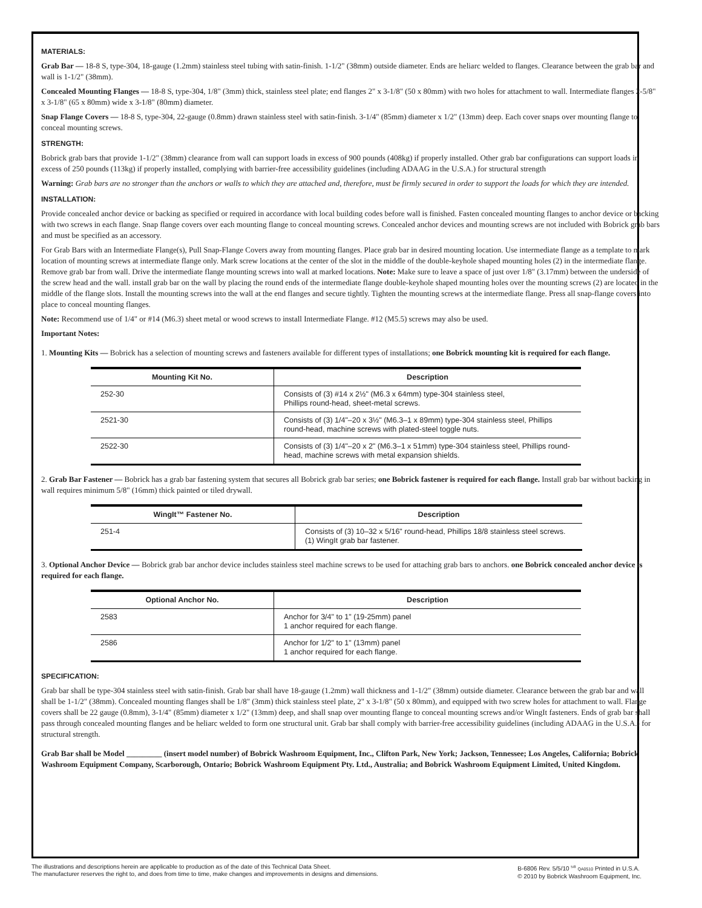MATERIALS:
Grab Bar — 18-8 S, type-304, 18-gauge (1.2mm) stainless steel tubing with satin-finish. 1-1/2" (38mm) outside diameter. Ends are heliarc welded to flanges. Clearance between the grab bar and wall is 1-1/2" (38mm).
Concealed Mounting Flanges — 18-8 S, type-304, 1/8" (3mm) thick, stainless steel plate; end flanges 2" x 3-1/8" (50 x 80mm) with two holes for attachment to wall. Intermediate flanges 2-5/8" x 3-1/8" (65 x 80mm) wide x 3-1/8" (80mm) diameter.
Snap Flange Covers — 18-8 S, type-304, 22-gauge (0.8mm) drawn stainless steel with satin-finish. 3-1/4" (85mm) diameter x 1/2" (13mm) deep. Each cover snaps over mounting flange to conceal mounting screws.
STRENGTH:
Bobrick grab bars that provide 1-1/2" (38mm) clearance from wall can support loads in excess of 900 pounds (408kg) if properly installed. Other grab bar configurations can support loads in excess of 250 pounds (113kg) if properly installed, complying with barrier-free accessibility guidelines (including ADAAG in the U.S.A.) for structural strength
Warning: Grab bars are no stronger than the anchors or walls to which they are attached and, therefore, must be firmly secured in order to support the loads for which they are intended.
INSTALLATION:
Provide concealed anchor device or backing as specified or required in accordance with local building codes before wall is finished. Fasten concealed mounting flanges to anchor device or backing with two screws in each flange. Snap flange covers over each mounting flange to conceal mounting screws. Concealed anchor devices and mounting screws are not included with Bobrick grab bars and must be specified as an accessory.
For Grab Bars with an Intermediate Flange(s), Pull Snap-Flange Covers away from mounting flanges. Place grab bar in desired mounting location. Use intermediate flange as a template to mark location of mounting screws at intermediate flange only. Mark screw locations at the center of the slot in the middle of the double-keyhole shaped mounting holes (2) in the intermediate flange. Remove grab bar from wall. Drive the intermediate flange mounting screws into wall at marked locations. Note: Make sure to leave a space of just over 1/8" (3.17mm) between the underside of the screw head and the wall. install grab bar on the wall by placing the round ends of the intermediate flange double-keyhole shaped mounting holes over the mounting screws (2) are located in the middle of the flange slots. Install the mounting screws into the wall at the end flanges and secure tightly. Tighten the mounting screws at the intermediate flange. Press all snap-flange covers into place to conceal mounting flanges.
Note: Recommend use of 1/4" or #14 (M6.3) sheet metal or wood screws to install Intermediate Flange. #12 (M5.5) screws may also be used.
Important Notes:
1. Mounting Kits — Bobrick has a selection of mounting screws and fasteners available for different types of installations; one Bobrick mounting kit is required for each flange.
| Mounting Kit No. | Description |
| --- | --- |
| 252-30 | Consists of (3) #14 x 2½" (M6.3 x 64mm) type-304 stainless steel, Phillips round-head, sheet-metal screws. |
| 2521-30 | Consists of (3) 1/4"–20 x 3½" (M6.3–1 x 89mm) type-304 stainless steel, Phillips round-head, machine screws with plated-steel toggle nuts. |
| 2522-30 | Consists of (3) 1/4"–20 x 2" (M6.3–1 x 51mm) type-304 stainless steel, Phillips round-head, machine screws with metal expansion shields. |
2. Grab Bar Fastener — Bobrick has a grab bar fastening system that secures all Bobrick grab bar series; one Bobrick fastener is required for each flange. Install grab bar without backing in wall requires minimum 5/8" (16mm) thick painted or tiled drywall.
| WingIt™ Fastener No. | Description |
| --- | --- |
| 251-4 | Consists of (3) 10–32 x 5/16" round-head, Phillips 18/8 stainless steel screws. (1) WingIt grab bar fastener. |
3. Optional Anchor Device — Bobrick grab bar anchor device includes stainless steel machine screws to be used for attaching grab bars to anchors. one Bobrick concealed anchor device is required for each flange.
| Optional Anchor No. | Description |
| --- | --- |
| 2583 | Anchor for 3/4" to 1" (19-25mm) panel 1 anchor required for each flange. |
| 2586 | Anchor for 1/2" to 1" (13mm) panel 1 anchor required for each flange. |
SPECIFICATION:
Grab bar shall be type-304 stainless steel with satin-finish. Grab bar shall have 18-gauge (1.2mm) wall thickness and 1-1/2" (38mm) outside diameter. Clearance between the grab bar and wall shall be 1-1/2" (38mm). Concealed mounting flanges shall be 1/8" (3mm) thick stainless steel plate, 2" x 3-1/8" (50 x 80mm), and equipped with two screw holes for attachment to wall. Flange covers shall be 22 gauge (0.8mm), 3-1/4" (85mm) diameter x 1/2" (13mm) deep, and shall snap over mounting flange to conceal mounting screws and/or WingIt fasteners. Ends of grab bar shall pass through concealed mounting flanges and be heliarc welded to form one structural unit. Grab bar shall comply with barrier-free accessibility guidelines (including ADAAG in the U.S.A.) for structural strength.
Grab Bar shall be Model _________ (insert model number) of Bobrick Washroom Equipment, Inc., Clifton Park, New York; Jackson, Tennessee; Los Angeles, California; Bobrick Washroom Equipment Company, Scarborough, Ontario; Bobrick Washroom Equipment Pty. Ltd., Australia; and Bobrick Washroom Equipment Limited, United Kingdom.
The illustrations and descriptions herein are applicable to production as of the date of this Technical Data Sheet.
The manufacturer reserves the right to, and does from time to time, make changes and improvements in designs and dimensions.
B-6806 Rev. 5/5/10 <sup>5/8</sup> QA0510 Printed in U.S.A.
© 2010 by Bobrick Washroom Equipment, Inc.